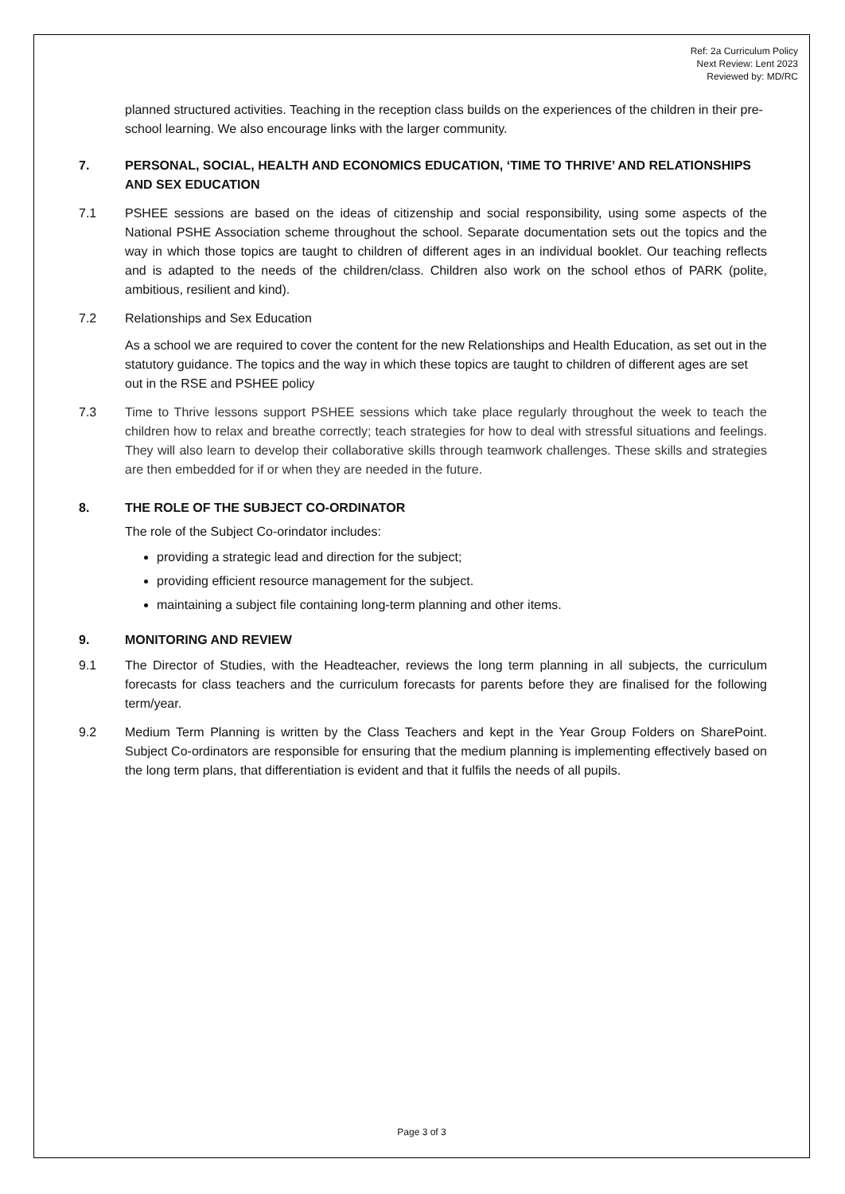Ref: 2a Curriculum Policy
Next Review: Lent 2023
Reviewed by: MD/RC
planned structured activities. Teaching in the reception class builds on the experiences of the children in their pre-school learning. We also encourage links with the larger community.
7. PERSONAL, SOCIAL, HEALTH AND ECONOMICS EDUCATION, ‘TIME TO THRIVE’ AND RELATIONSHIPS AND SEX EDUCATION
7.1 PSHEE sessions are based on the ideas of citizenship and social responsibility, using some aspects of the National PSHE Association scheme throughout the school. Separate documentation sets out the topics and the way in which those topics are taught to children of different ages in an individual booklet. Our teaching reflects and is adapted to the needs of the children/class. Children also work on the school ethos of PARK (polite, ambitious, resilient and kind).
7.2 Relationships and Sex Education
As a school we are required to cover the content for the new Relationships and Health Education, as set out in the statutory guidance. The topics and the way in which these topics are taught to children of different ages are set out in the RSE and PSHEE policy
7.3 Time to Thrive lessons support PSHEE sessions which take place regularly throughout the week to teach the children how to relax and breathe correctly; teach strategies for how to deal with stressful situations and feelings. They will also learn to develop their collaborative skills through teamwork challenges. These skills and strategies are then embedded for if or when they are needed in the future.
8. THE ROLE OF THE SUBJECT CO-ORDINATOR
The role of the Subject Co-orindator includes:
providing a strategic lead and direction for the subject;
providing efficient resource management for the subject.
maintaining a subject file containing long-term planning and other items.
9. MONITORING AND REVIEW
9.1 The Director of Studies, with the Headteacher, reviews the long term planning in all subjects, the curriculum forecasts for class teachers and the curriculum forecasts for parents before they are finalised for the following term/year.
9.2 Medium Term Planning is written by the Class Teachers and kept in the Year Group Folders on SharePoint. Subject Co-ordinators are responsible for ensuring that the medium planning is implementing effectively based on the long term plans, that differentiation is evident and that it fulfils the needs of all pupils.
Page 3 of 3